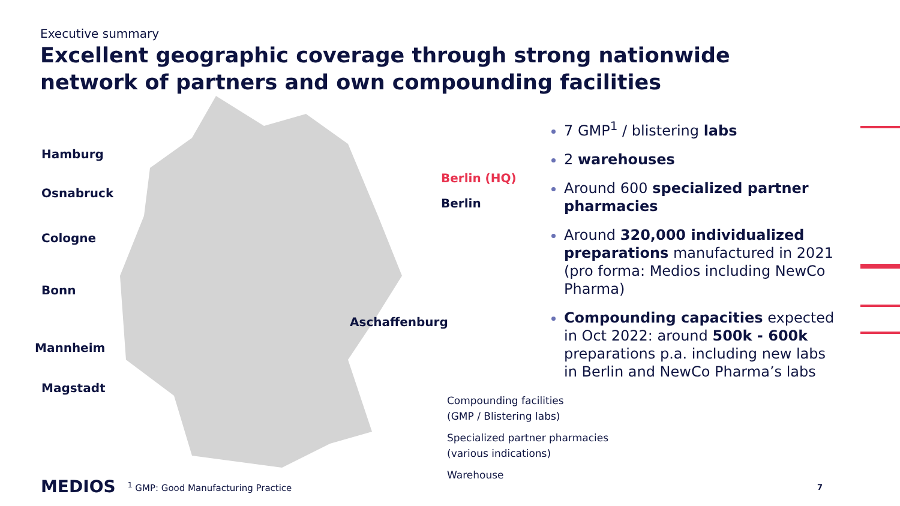Executive summary
Excellent geographic coverage through strong nationwide network of partners and own compounding facilities
Hamburg
Osnabruck
Cologne
Bonn
Aschaffenburg
Mannheim
Magstadt
Berlin (HQ)
Berlin
7 GMP<sup>1</sup> / blistering labs
2 warehouses
Around 600 specialized partner pharmacies
Around 320,000 individualized preparations manufactured in 2021 (pro forma: Medios including NewCo Pharma)
Compounding capacities expected in Oct 2022: around 500k - 600k preparations p.a. including new labs in Berlin and NewCo Pharma’s labs
Compounding facilities
(GMP / Blistering labs)
Specialized partner pharmacies
(various indications)
Warehouse
MEDIOS <sup>1</sup> GMP: Good Manufacturing Practice
7